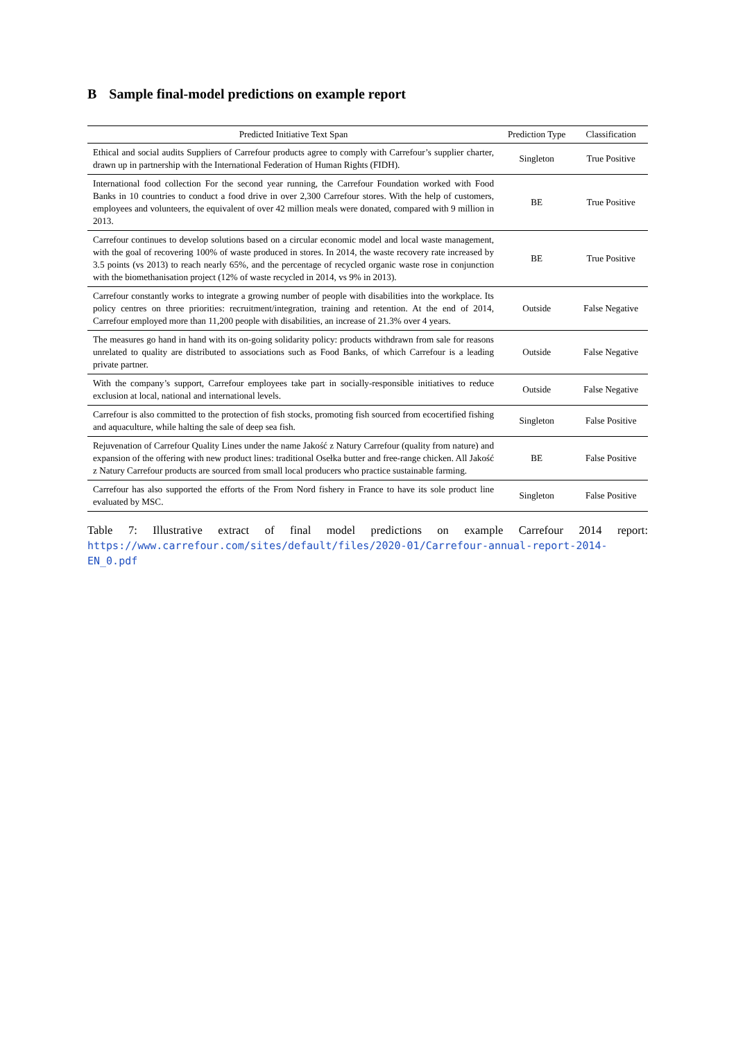B Sample final-model predictions on example report
| Predicted Initiative Text Span | Prediction Type | Classification |
| --- | --- | --- |
| Ethical and social audits Suppliers of Carrefour products agree to comply with Carrefour’s supplier charter, drawn up in partnership with the International Federation of Human Rights (FIDH). | Singleton | True Positive |
| International food collection For the second year running, the Carrefour Foundation worked with Food Banks in 10 countries to conduct a food drive in over 2,300 Carrefour stores. With the help of customers, employees and volunteers, the equivalent of over 42 million meals were donated, compared with 9 million in 2013. | BE | True Positive |
| Carrefour continues to develop solutions based on a circular economic model and local waste management, with the goal of recovering 100% of waste produced in stores. In 2014, the waste recovery rate increased by 3.5 points (vs 2013) to reach nearly 65%, and the percentage of recycled organic waste rose in conjunction with the biomethanisation project (12% of waste recycled in 2014, vs 9% in 2013). | BE | True Positive |
| Carrefour constantly works to integrate a growing number of people with disabilities into the workplace. Its policy centres on three priorities: recruitment/integration, training and retention. At the end of 2014, Carrefour employed more than 11,200 people with disabilities, an increase of 21.3% over 4 years. | Outside | False Negative |
| The measures go hand in hand with its on-going solidarity policy: products withdrawn from sale for reasons unrelated to quality are distributed to associations such as Food Banks, of which Carrefour is a leading private partner. | Outside | False Negative |
| With the company’s support, Carrefour employees take part in socially-responsible initiatives to reduce exclusion at local, national and international levels. | Outside | False Negative |
| Carrefour is also committed to the protection of fish stocks, promoting fish sourced from ecocertified fishing and aquaculture, while halting the sale of deep sea fish. | Singleton | False Positive |
| Rejuvenation of Carrefour Quality Lines under the name Jakość z Natury Carrefour (quality from nature) and expansion of the offering with new product lines: traditional Osełka butter and free-range chicken. All Jakość z Natury Carrefour products are sourced from small local producers who practice sustainable farming. | BE | False Positive |
| Carrefour has also supported the efforts of the From Nord fishery in France to have its sole product line evaluated by MSC. | Singleton | False Positive |
Table 7: Illustrative extract of final model predictions on example Carrefour 2014 report: https://www.carrefour.com/sites/default/files/2020-01/Carrefour-annual-report-2014-EN_0.pdf